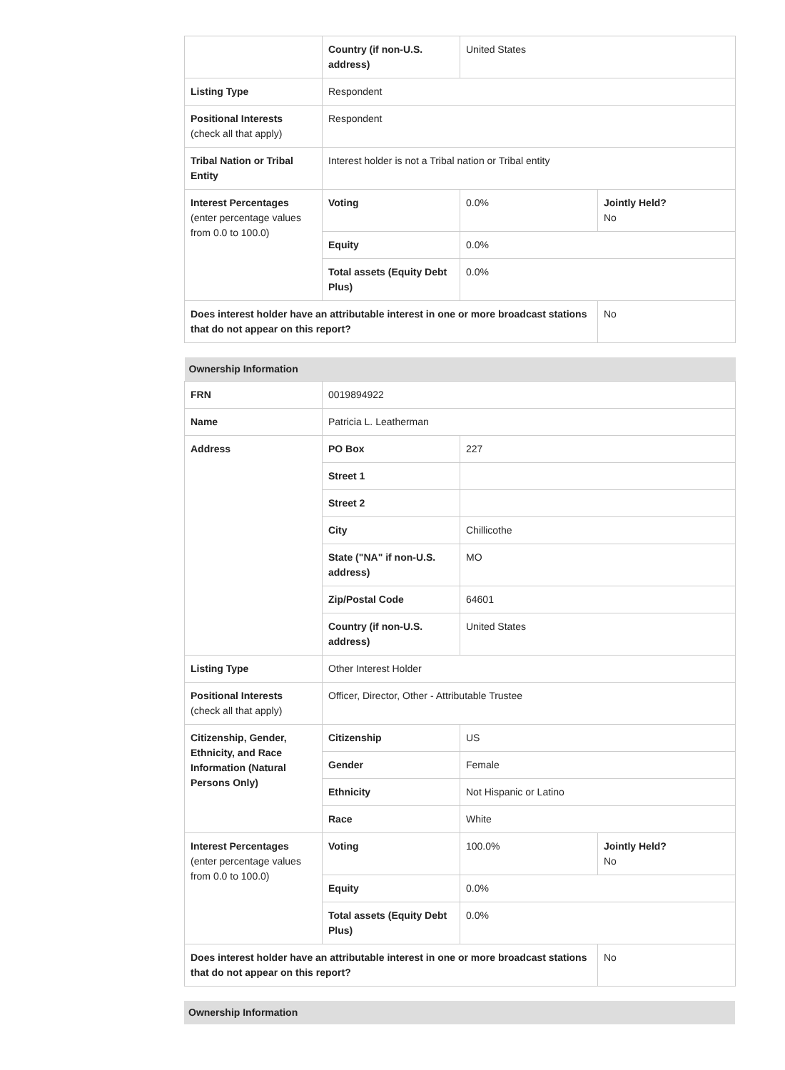| | Country (if non-U.S. address) | United States | |
| Listing Type | Respondent | | |
| Positional Interests (check all that apply) | Respondent | | |
| Tribal Nation or Tribal Entity | Interest holder is not a Tribal nation or Tribal entity | | |
| Interest Percentages (enter percentage values from 0.0 to 100.0) | Voting | 0.0% | Jointly Held? No |
| | Equity | 0.0% | |
| | Total assets (Equity Debt Plus) | 0.0% | |
| Does interest holder have an attributable interest in one or more broadcast stations that do not appear on this report? | | | No |
| Ownership Information | | | |
| FRN | 0019894922 | | |
| Name | Patricia L. Leatherman | | |
| Address | PO Box | 227 | |
| | Street 1 | | |
| | Street 2 | | |
| | City | Chillicothe | |
| | State ("NA" if non-U.S. address) | MO | |
| | Zip/Postal Code | 64601 | |
| | Country (if non-U.S. address) | United States | |
| Listing Type | Other Interest Holder | | |
| Positional Interests (check all that apply) | Officer, Director, Other - Attributable Trustee | | |
| Citizenship, Gender, Ethnicity, and Race Information (Natural Persons Only) | Citizenship | US | |
| | Gender | Female | |
| | Ethnicity | Not Hispanic or Latino | |
| | Race | White | |
| Interest Percentages (enter percentage values from 0.0 to 100.0) | Voting | 100.0% | Jointly Held? No |
| | Equity | 0.0% | |
| | Total assets (Equity Debt Plus) | 0.0% | |
| Does interest holder have an attributable interest in one or more broadcast stations that do not appear on this report? | | | No |
| Ownership Information |